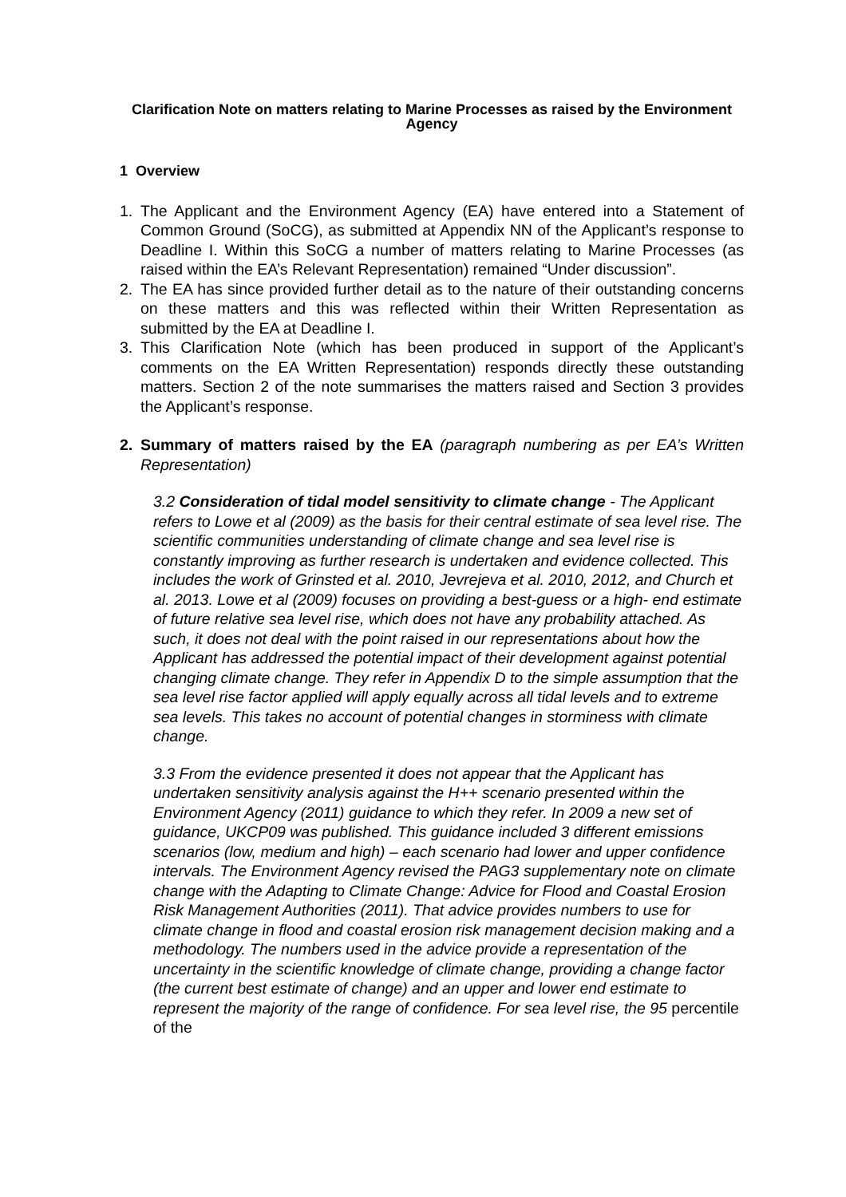Clarification Note on matters relating to Marine Processes as raised by the Environment Agency
1 Overview
1. The Applicant and the Environment Agency (EA) have entered into a Statement of Common Ground (SoCG), as submitted at Appendix NN of the Applicant’s response to Deadline I. Within this SoCG a number of matters relating to Marine Processes (as raised within the EA’s Relevant Representation) remained “Under discussion”.
2. The EA has since provided further detail as to the nature of their outstanding concerns on these matters and this was reflected within their Written Representation as submitted by the EA at Deadline I.
3. This Clarification Note (which has been produced in support of the Applicant’s comments on the EA Written Representation) responds directly these outstanding matters. Section 2 of the note summarises the matters raised and Section 3 provides the Applicant’s response.
2. Summary of matters raised by the EA (paragraph numbering as per EA’s Written Representation)
3.2 Consideration of tidal model sensitivity to climate change - The Applicant refers to Lowe et al (2009) as the basis for their central estimate of sea level rise. The scientific communities understanding of climate change and sea level rise is constantly improving as further research is undertaken and evidence collected. This includes the work of Grinsted et al. 2010, Jevrejeva et al. 2010, 2012, and Church et al. 2013. Lowe et al (2009) focuses on providing a best-guess or a high- end estimate of future relative sea level rise, which does not have any probability attached. As such, it does not deal with the point raised in our representations about how the Applicant has addressed the potential impact of their development against potential changing climate change. They refer in Appendix D to the simple assumption that the sea level rise factor applied will apply equally across all tidal levels and to extreme sea levels. This takes no account of potential changes in storminess with climate change.
3.3 From the evidence presented it does not appear that the Applicant has undertaken sensitivity analysis against the H++ scenario presented within the Environment Agency (2011) guidance to which they refer. In 2009 a new set of guidance, UKCP09 was published. This guidance included 3 different emissions scenarios (low, medium and high) – each scenario had lower and upper confidence intervals. The Environment Agency revised the PAG3 supplementary note on climate change with the Adapting to Climate Change: Advice for Flood and Coastal Erosion Risk Management Authorities (2011). That advice provides numbers to use for climate change in flood and coastal erosion risk management decision making and a methodology. The numbers used in the advice provide a representation of the uncertainty in the scientific knowledge of climate change, providing a change factor (the current best estimate of change) and an upper and lower end estimate to represent the majority of the range of confidence. For sea level rise, the 95 percentile of the